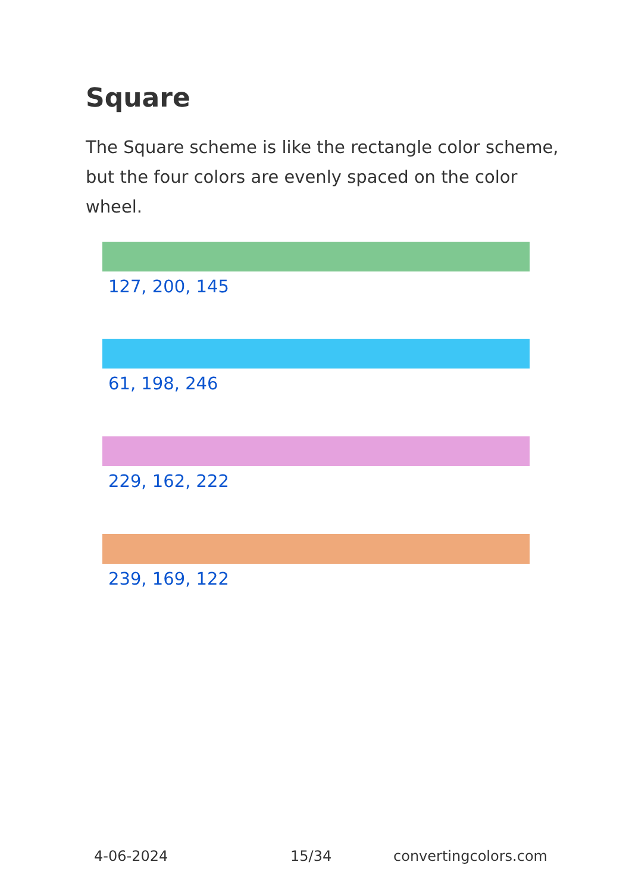Square
The Square scheme is like the rectangle color scheme, but the four colors are evenly spaced on the color wheel.
127, 200, 145
61, 198, 246
229, 162, 222
239, 169, 122
4-06-2024 15/34 convertingcolors.com